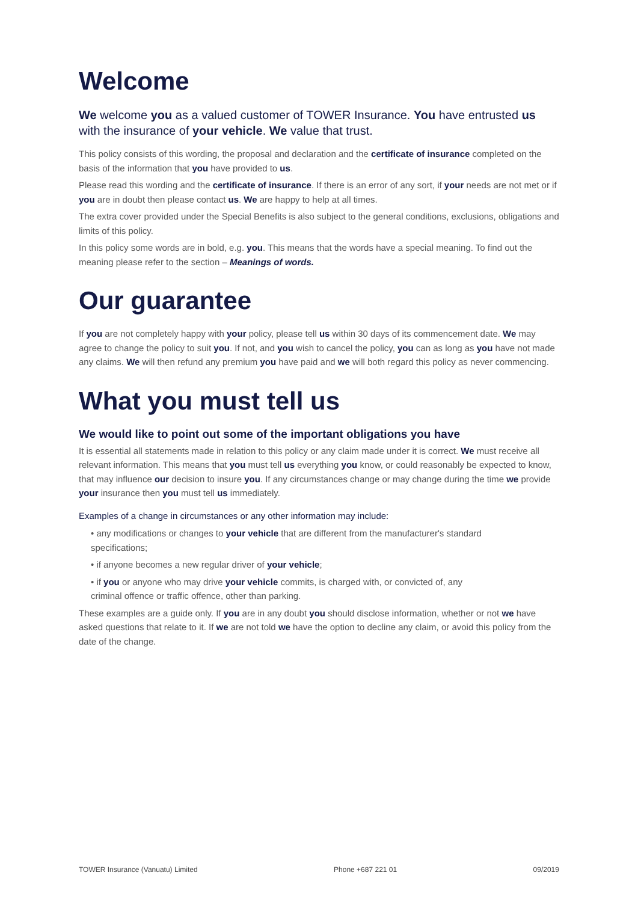Welcome
We welcome you as a valued customer of TOWER Insurance. You have entrusted us with the insurance of your vehicle. We value that trust.
This policy consists of this wording, the proposal and declaration and the certificate of insurance completed on the basis of the information that you have provided to us.
Please read this wording and the certificate of insurance. If there is an error of any sort, if your needs are not met or if you are in doubt then please contact us. We are happy to help at all times.
The extra cover provided under the Special Benefits is also subject to the general conditions, exclusions, obligations and limits of this policy.
In this policy some words are in bold, e.g. you. This means that the words have a special meaning. To find out the meaning please refer to the section – Meanings of words.
Our guarantee
If you are not completely happy with your policy, please tell us within 30 days of its commencement date. We may agree to change the policy to suit you. If not, and you wish to cancel the policy, you can as long as you have not made any claims. We will then refund any premium you have paid and we will both regard this policy as never commencing.
What you must tell us
We would like to point out some of the important obligations you have
It is essential all statements made in relation to this policy or any claim made under it is correct. We must receive all relevant information. This means that you must tell us everything you know, or could reasonably be expected to know, that may influence our decision to insure you. If any circumstances change or may change during the time we provide your insurance then you must tell us immediately.
Examples of a change in circumstances or any other information may include:
• any modifications or changes to your vehicle that are different from the manufacturer's standard specifications;
• if anyone becomes a new regular driver of your vehicle;
• if you or anyone who may drive your vehicle commits, is charged with, or convicted of, any criminal offence or traffic offence, other than parking.
These examples are a guide only. If you are in any doubt you should disclose information, whether or not we have asked questions that relate to it. If we are not told we have the option to decline any claim, or avoid this policy from the date of the change.
TOWER Insurance (Vanuatu) Limited Phone +687 221 01 09/2019